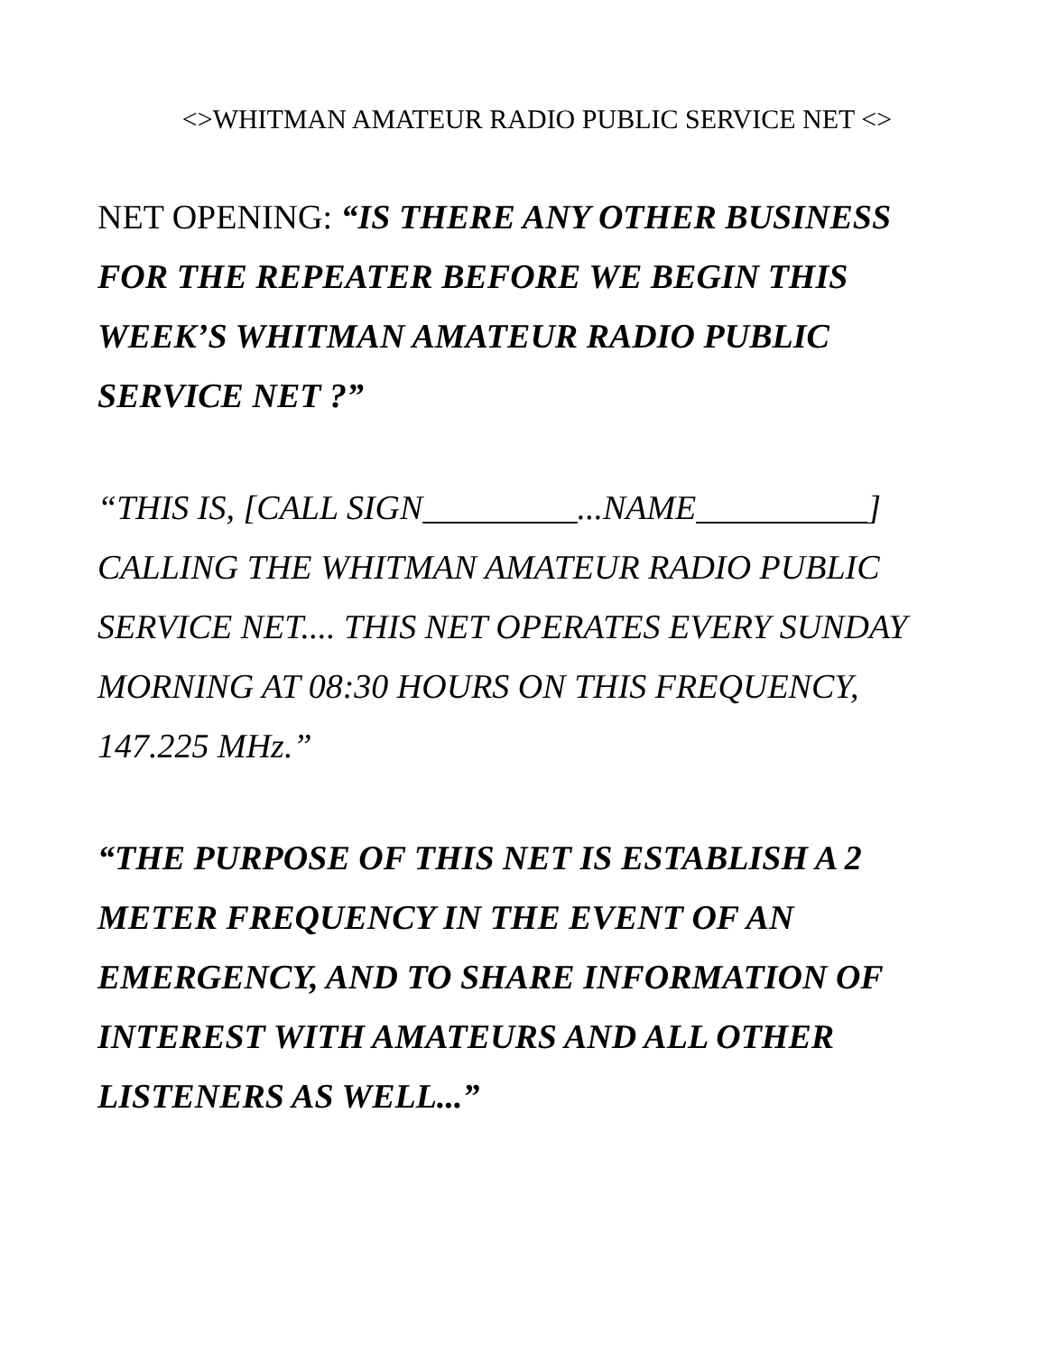<>WHITMAN AMATEUR RADIO PUBLIC SERVICE NET <>
NET OPENING: “IS THERE ANY OTHER BUSINESS FOR THE REPEATER BEFORE WE BEGIN THIS WEEK’S WHITMAN AMATEUR RADIO PUBLIC SERVICE NET ?”
“THIS IS, [CALL SIGN_________...NAME__________] CALLING THE WHITMAN AMATEUR RADIO PUBLIC SERVICE NET.... THIS NET OPERATES EVERY SUNDAY MORNING AT 08:30 HOURS ON THIS FREQUENCY, 147.225 MHz.”
“THE PURPOSE OF THIS NET IS ESTABLISH A 2 METER FREQUENCY IN THE EVENT OF AN EMERGENCY, AND TO SHARE INFORMATION OF INTEREST WITH AMATEURS AND ALL OTHER LISTENERS AS WELL...”